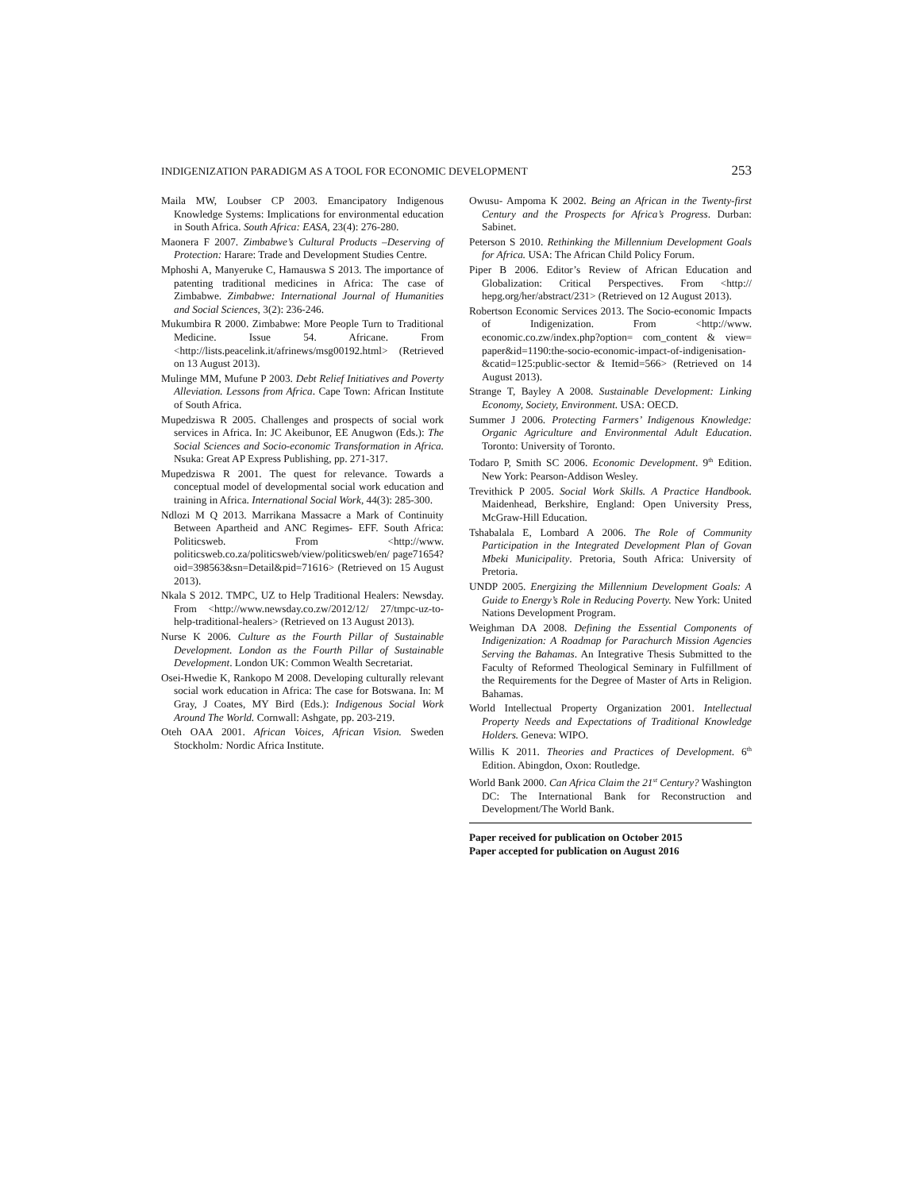INDIGENIZATION PARADIGM AS A TOOL FOR ECONOMIC DEVELOPMENT 253
Maila MW, Loubser CP 2003. Emancipatory Indigenous Knowledge Systems: Implications for environmental education in South Africa. South Africa: EASA, 23(4): 276-280.
Maonera F 2007. Zimbabwe’s Cultural Products –Deserving of Protection: Harare: Trade and Development Studies Centre.
Mphoshi A, Manyeruke C, Hamauswa S 2013. The importance of patenting traditional medicines in Africa: The case of Zimbabwe. Zimbabwe: International Journal of Humanities and Social Sciences, 3(2): 236-246.
Mukumbira R 2000. Zimbabwe: More People Turn to Traditional Medicine. Issue 54. Africane. From <http://lists.peacelink.it/afrinews/msg00192.html> (Retrieved on 13 August 2013).
Mulinge MM, Mufune P 2003. Debt Relief Initiatives and Poverty Alleviation. Lessons from Africa. Cape Town: African Institute of South Africa.
Mupedziswa R 2005. Challenges and prospects of social work services in Africa. In: JC Akeibunor, EE Anugwon (Eds.): The Social Sciences and Socio-economic Transformation in Africa. Nsuka: Great AP Express Publishing, pp. 271-317.
Mupedziswa R 2001. The quest for relevance. Towards a conceptual model of developmental social work education and training in Africa. International Social Work, 44(3): 285-300.
Ndlozi M Q 2013. Marrikana Massacre a Mark of Continuity Between Apartheid and ANC Regimes- EFF. South Africa: Politicsweb. From <http://www. politicsweb.co.za/politicsweb/view/politicsweb/en/ page71654?oid=398563&sn=Detail&pid=71616> (Retrieved on 15 August 2013).
Nkala S 2012. TMPC, UZ to Help Traditional Healers: Newsday. From <http://www.newsday.co.zw/2012/12/ 27/tmpc-uz-to-help-traditional-healers> (Retrieved on 13 August 2013).
Nurse K 2006. Culture as the Fourth Pillar of Sustainable Development. London as the Fourth Pillar of Sustainable Development. London UK: Common Wealth Secretariat.
Osei-Hwedie K, Rankopo M 2008. Developing culturally relevant social work education in Africa: The case for Botswana. In: M Gray, J Coates, MY Bird (Eds.): Indigenous Social Work Around The World. Cornwall: Ashgate, pp. 203-219.
Oteh OAA 2001. African Voices, African Vision. Sweden Stockholm: Nordic Africa Institute.
Owusu- Ampoma K 2002. Being an African in the Twenty-first Century and the Prospects for Africa’s Progress. Durban: Sabinet.
Peterson S 2010. Rethinking the Millennium Development Goals for Africa. USA: The African Child Policy Forum.
Piper B 2006. Editor’s Review of African Education and Globalization: Critical Perspectives. From <http:// hepg.org/her/abstract/231> (Retrieved on 12 August 2013).
Robertson Economic Services 2013. The Socio-economic Impacts of Indigenization. From <http://www. economic.co.zw/index.php?option= com_content & view= paper&id=1190:the-socio-economic-impact-of-indigenisation-&catid=125:public-sector & Itemid=566> (Retrieved on 14 August 2013).
Strange T, Bayley A 2008. Sustainable Development: Linking Economy, Society, Environment. USA: OECD.
Summer J 2006. Protecting Farmers’ Indigenous Knowledge: Organic Agriculture and Environmental Adult Education. Toronto: University of Toronto.
Todaro P, Smith SC 2006. Economic Development. 9<sup>th</sup> Edition. New York: Pearson-Addison Wesley.
Trevithick P 2005. Social Work Skills. A Practice Handbook. Maidenhead, Berkshire, England: Open University Press, McGraw-Hill Education.
Tshabalala E, Lombard A 2006. The Role of Community Participation in the Integrated Development Plan of Govan Mbeki Municipality. Pretoria, South Africa: University of Pretoria.
UNDP 2005. Energizing the Millennium Development Goals: A Guide to Energy’s Role in Reducing Poverty. New York: United Nations Development Program.
Weighman DA 2008. Defining the Essential Components of Indigenization: A Roadmap for Parachurch Mission Agencies Serving the Bahamas. An Integrative Thesis Submitted to the Faculty of Reformed Theological Seminary in Fulfillment of the Requirements for the Degree of Master of Arts in Religion. Bahamas.
World Intellectual Property Organization 2001. Intellectual Property Needs and Expectations of Traditional Knowledge Holders. Geneva: WIPO.
Willis K 2011. Theories and Practices of Development. 6<sup>th</sup> Edition. Abingdon, Oxon: Routledge.
World Bank 2000. Can Africa Claim the 21<sup>st</sup> Century? Washington DC: The International Bank for Reconstruction and Development/The World Bank.
Paper received for publication on October 2015
Paper accepted for publication on August 2016